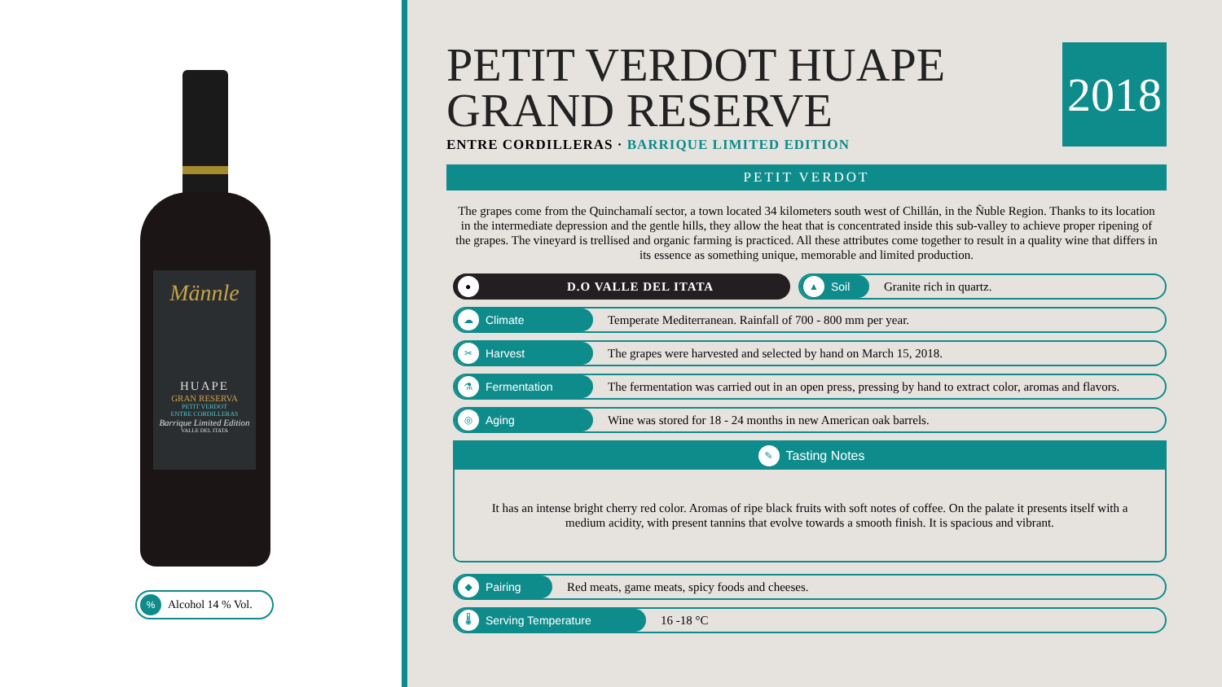Männle
HUAPE
GRAN RESERVA
PETIT VERDOT
ENTRE CORDILLERAS
Barrique Limited Edition
VALLE DEL ITATA
%
Alcohol 14 % Vol.
PETIT VERDOT HUAPE
GRAND RESERVE
ENTRE CORDILLERAS · BARRIQUE LIMITED EDITION
2018
PETIT VERDOT
The grapes come from the Quinchamalí sector, a town located 34 kilometers south west of Chillán, in the Ñuble Region. Thanks to its location in the intermediate depression and the gentle hills, they allow the heat that is concentrated inside this sub-valley to achieve proper ripening of the grapes. The vineyard is trellised and organic farming is practiced. All these attributes come together to result in a quality wine that differs in its essence as something unique, memorable and limited production.
●
D.O VALLE DEL ITATA
▲
Soil
Granite rich in quartz.
☁
Climate
Temperate Mediterranean. Rainfall of 700 - 800 mm per year.
✂
Harvest
The grapes were harvested and selected by hand on March 15, 2018.
⚗
Fermentation
The fermentation was carried out in an open press, pressing by hand to extract color, aromas and flavors.
◎
Aging
Wine was stored for 18 - 24 months in new American oak barrels.
✎
Tasting Notes
It has an intense bright cherry red color. Aromas of ripe black fruits with soft notes of coffee. On the palate it presents itself with a medium acidity, with present tannins that evolve towards a smooth finish. It is spacious and vibrant.
◆
Pairing
Red meats, game meats, spicy foods and cheeses.
🌡
Serving Temperature
16 -18 °C